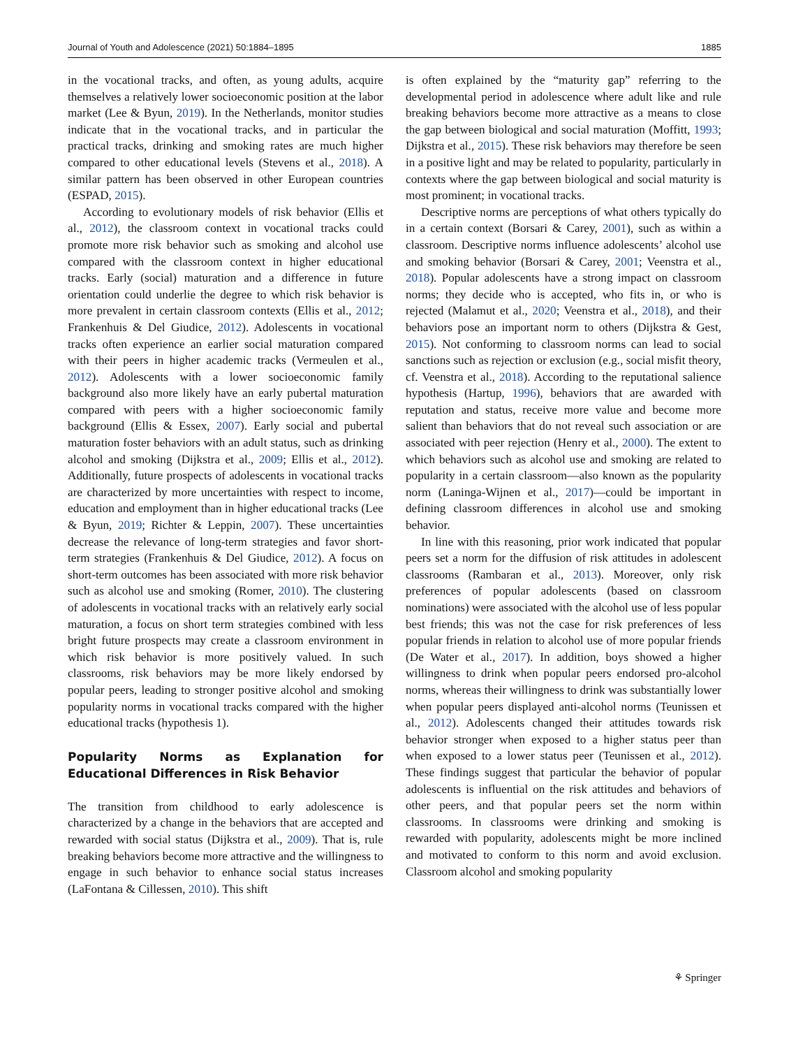Journal of Youth and Adolescence (2021) 50:1884–1895 1885
in the vocational tracks, and often, as young adults, acquire themselves a relatively lower socioeconomic position at the labor market (Lee & Byun, 2019). In the Netherlands, monitor studies indicate that in the vocational tracks, and in particular the practical tracks, drinking and smoking rates are much higher compared to other educational levels (Stevens et al., 2018). A similar pattern has been observed in other European countries (ESPAD, 2015).
According to evolutionary models of risk behavior (Ellis et al., 2012), the classroom context in vocational tracks could promote more risk behavior such as smoking and alcohol use compared with the classroom context in higher educational tracks. Early (social) maturation and a difference in future orientation could underlie the degree to which risk behavior is more prevalent in certain classroom contexts (Ellis et al., 2012; Frankenhuis & Del Giudice, 2012). Adolescents in vocational tracks often experience an earlier social maturation compared with their peers in higher academic tracks (Vermeulen et al., 2012). Adolescents with a lower socioeconomic family background also more likely have an early pubertal maturation compared with peers with a higher socioeconomic family background (Ellis & Essex, 2007). Early social and pubertal maturation foster behaviors with an adult status, such as drinking alcohol and smoking (Dijkstra et al., 2009; Ellis et al., 2012). Additionally, future prospects of adolescents in vocational tracks are characterized by more uncertainties with respect to income, education and employment than in higher educational tracks (Lee & Byun, 2019; Richter & Leppin, 2007). These uncertainties decrease the relevance of long-term strategies and favor short-term strategies (Frankenhuis & Del Giudice, 2012). A focus on short-term outcomes has been associated with more risk behavior such as alcohol use and smoking (Romer, 2010). The clustering of adolescents in vocational tracks with an relatively early social maturation, a focus on short term strategies combined with less bright future prospects may create a classroom environment in which risk behavior is more positively valued. In such classrooms, risk behaviors may be more likely endorsed by popular peers, leading to stronger positive alcohol and smoking popularity norms in vocational tracks compared with the higher educational tracks (hypothesis 1).
Popularity Norms as Explanation for Educational Differences in Risk Behavior
The transition from childhood to early adolescence is characterized by a change in the behaviors that are accepted and rewarded with social status (Dijkstra et al., 2009). That is, rule breaking behaviors become more attractive and the willingness to engage in such behavior to enhance social status increases (LaFontana & Cillessen, 2010). This shift
is often explained by the “maturity gap” referring to the developmental period in adolescence where adult like and rule breaking behaviors become more attractive as a means to close the gap between biological and social maturation (Moffitt, 1993; Dijkstra et al., 2015). These risk behaviors may therefore be seen in a positive light and may be related to popularity, particularly in contexts where the gap between biological and social maturity is most prominent; in vocational tracks.
Descriptive norms are perceptions of what others typically do in a certain context (Borsari & Carey, 2001), such as within a classroom. Descriptive norms influence adolescents’ alcohol use and smoking behavior (Borsari & Carey, 2001; Veenstra et al., 2018). Popular adolescents have a strong impact on classroom norms; they decide who is accepted, who fits in, or who is rejected (Malamut et al., 2020; Veenstra et al., 2018), and their behaviors pose an important norm to others (Dijkstra & Gest, 2015). Not conforming to classroom norms can lead to social sanctions such as rejection or exclusion (e.g., social misfit theory, cf. Veenstra et al., 2018). According to the reputational salience hypothesis (Hartup, 1996), behaviors that are awarded with reputation and status, receive more value and become more salient than behaviors that do not reveal such association or are associated with peer rejection (Henry et al., 2000). The extent to which behaviors such as alcohol use and smoking are related to popularity in a certain classroom—also known as the popularity norm (Laninga-Wijnen et al., 2017)—could be important in defining classroom differences in alcohol use and smoking behavior.
In line with this reasoning, prior work indicated that popular peers set a norm for the diffusion of risk attitudes in adolescent classrooms (Rambaran et al., 2013). Moreover, only risk preferences of popular adolescents (based on classroom nominations) were associated with the alcohol use of less popular best friends; this was not the case for risk preferences of less popular friends in relation to alcohol use of more popular friends (De Water et al., 2017). In addition, boys showed a higher willingness to drink when popular peers endorsed pro-alcohol norms, whereas their willingness to drink was substantially lower when popular peers displayed anti-alcohol norms (Teunissen et al., 2012). Adolescents changed their attitudes towards risk behavior stronger when exposed to a higher status peer than when exposed to a lower status peer (Teunissen et al., 2012). These findings suggest that particular the behavior of popular adolescents is influential on the risk attitudes and behaviors of other peers, and that popular peers set the norm within classrooms. In classrooms were drinking and smoking is rewarded with popularity, adolescents might be more inclined and motivated to conform to this norm and avoid exclusion. Classroom alcohol and smoking popularity
⚘ Springer